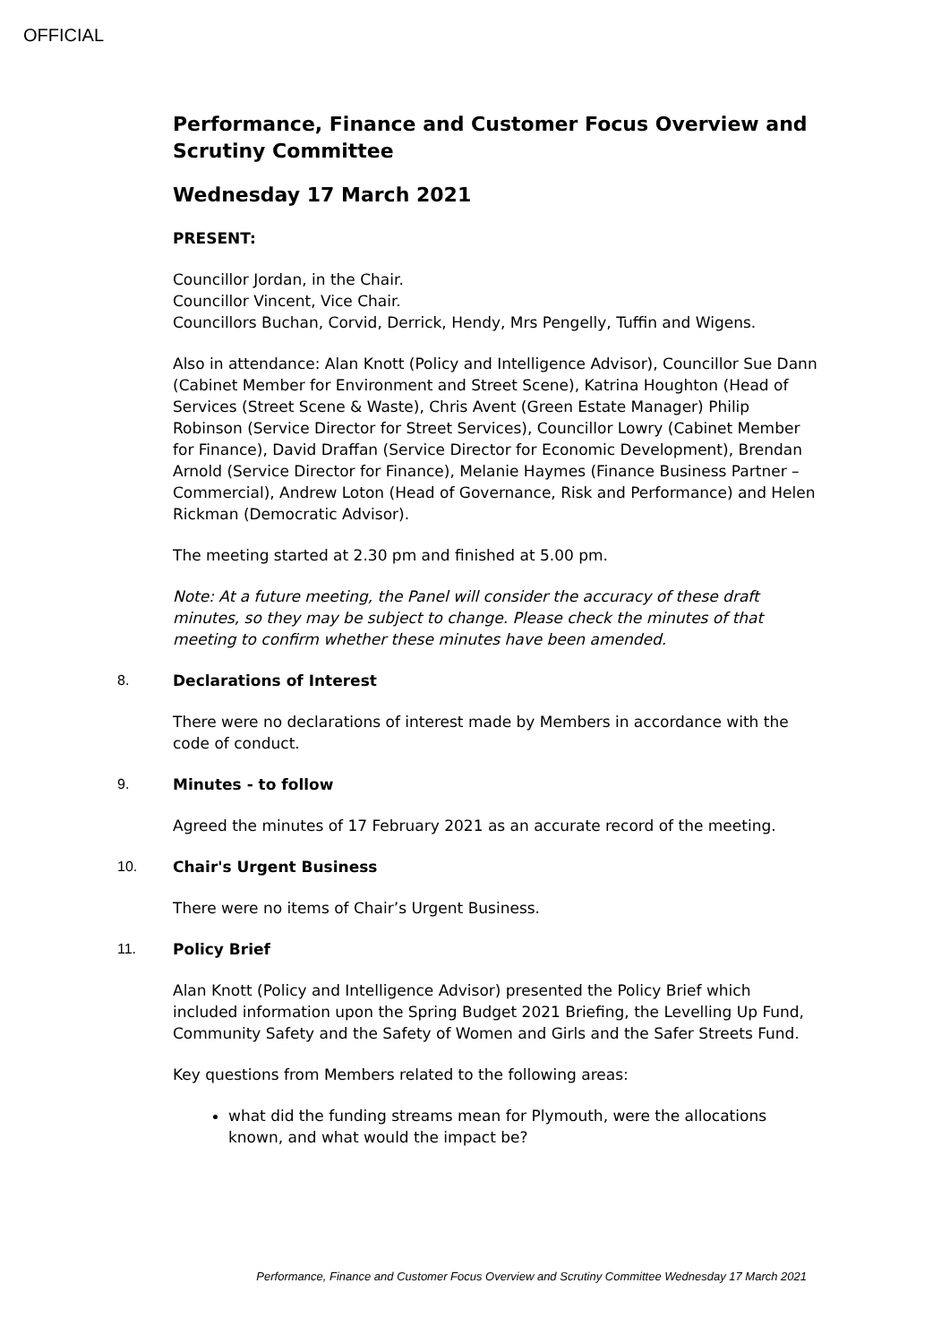OFFICIAL
Performance, Finance and Customer Focus Overview and Scrutiny Committee
Wednesday 17 March 2021
PRESENT:
Councillor Jordan, in the Chair.
Councillor Vincent, Vice Chair.
Councillors Buchan, Corvid, Derrick, Hendy, Mrs Pengelly, Tuffin and Wigens.
Also in attendance: Alan Knott (Policy and Intelligence Advisor), Councillor Sue Dann (Cabinet Member for Environment and Street Scene), Katrina Houghton (Head of Services (Street Scene & Waste), Chris Avent (Green Estate Manager) Philip Robinson (Service Director for Street Services), Councillor Lowry (Cabinet Member for Finance), David Draffan (Service Director for Economic Development), Brendan Arnold (Service Director for Finance), Melanie Haymes (Finance Business Partner – Commercial), Andrew Loton (Head of Governance, Risk and Performance) and Helen Rickman (Democratic Advisor).
The meeting started at 2.30 pm and finished at 5.00 pm.
Note: At a future meeting, the Panel will consider the accuracy of these draft minutes, so they may be subject to change. Please check the minutes of that meeting to confirm whether these minutes have been amended.
8. Declarations of Interest
There were no declarations of interest made by Members in accordance with the code of conduct.
9. Minutes - to follow
Agreed the minutes of 17 February 2021 as an accurate record of the meeting.
10. Chair's Urgent Business
There were no items of Chair’s Urgent Business.
11. Policy Brief
Alan Knott (Policy and Intelligence Advisor) presented the Policy Brief which included information upon the Spring Budget 2021 Briefing, the Levelling Up Fund, Community Safety and the Safety of Women and Girls and the Safer Streets Fund.
Key questions from Members related to the following areas:
what did the funding streams mean for Plymouth, were the allocations known, and what would the impact be?
Performance, Finance and Customer Focus Overview and Scrutiny Committee Wednesday 17 March 2021